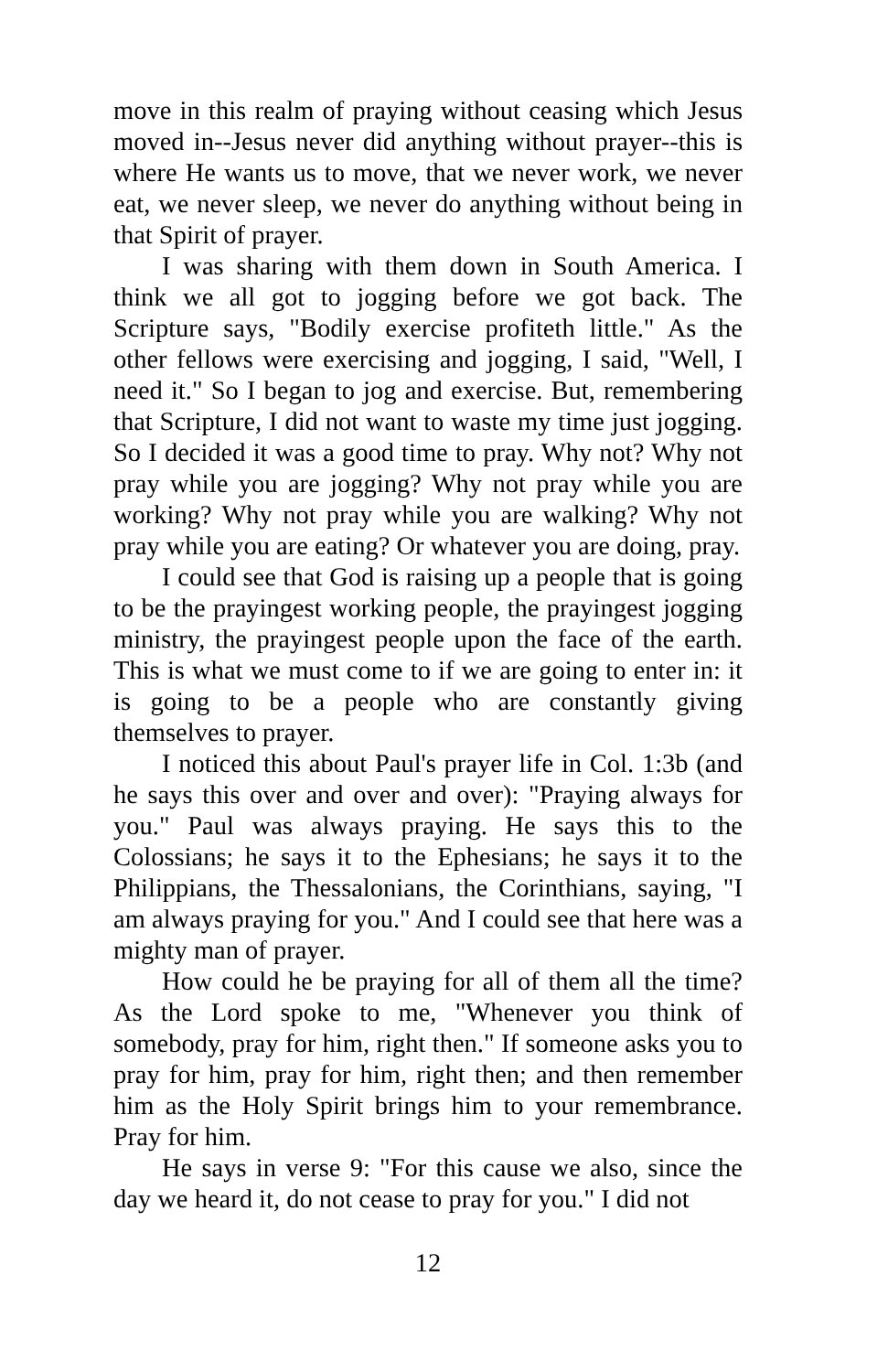move in this realm of praying without ceasing which Jesus moved in--Jesus never did anything without prayer--this is where He wants us to move, that we never work, we never eat, we never sleep, we never do anything without being in that Spirit of prayer.
I was sharing with them down in South America. I think we all got to jogging before we got back. The Scripture says, "Bodily exercise profiteth little." As the other fellows were exercising and jogging, I said, "Well, I need it." So I began to jog and exercise. But, remembering that Scripture, I did not want to waste my time just jogging. So I decided it was a good time to pray. Why not? Why not pray while you are jogging? Why not pray while you are working? Why not pray while you are walking? Why not pray while you are eating? Or whatever you are doing, pray.
I could see that God is raising up a people that is going to be the prayingest working people, the prayingest jogging ministry, the prayingest people upon the face of the earth. This is what we must come to if we are going to enter in: it is going to be a people who are constantly giving themselves to prayer.
I noticed this about Paul's prayer life in Col. 1:3b (and he says this over and over and over): "Praying always for you." Paul was always praying. He says this to the Colossians; he says it to the Ephesians; he says it to the Philippians, the Thessalonians, the Corinthians, saying, "I am always praying for you." And I could see that here was a mighty man of prayer.
How could he be praying for all of them all the time? As the Lord spoke to me, "Whenever you think of somebody, pray for him, right then." If someone asks you to pray for him, pray for him, right then; and then remember him as the Holy Spirit brings him to your remembrance. Pray for him.
He says in verse 9: "For this cause we also, since the day we heard it, do not cease to pray for you." I did not
12